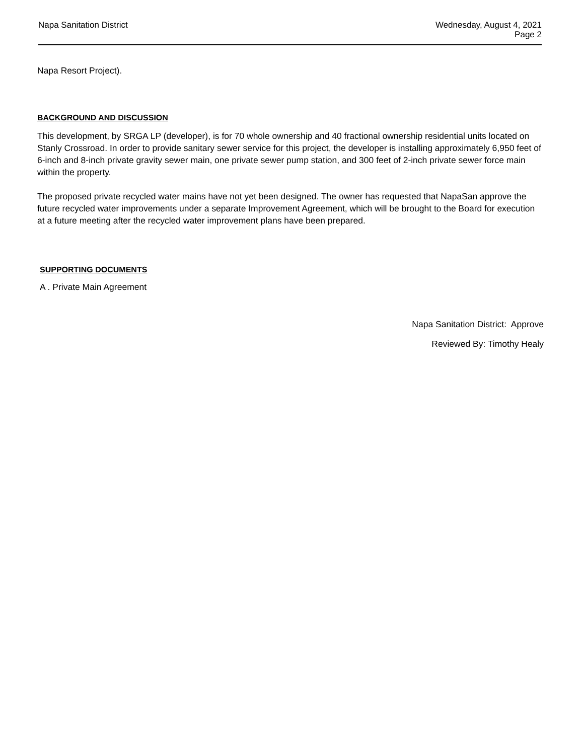Napa Sanitation District Wednesday, August 4, 2021
Page 2
Napa Resort Project).
BACKGROUND AND DISCUSSION
This development, by SRGA LP (developer), is for 70 whole ownership and 40 fractional ownership residential units located on Stanly Crossroad. In order to provide sanitary sewer service for this project, the developer is installing approximately 6,950 feet of 6-inch and 8-inch private gravity sewer main, one private sewer pump station, and 300 feet of 2-inch private sewer force main within the property.
The proposed private recycled water mains have not yet been designed. The owner has requested that NapaSan approve the future recycled water improvements under a separate Improvement Agreement, which will be brought to the Board for execution at a future meeting after the recycled water improvement plans have been prepared.
SUPPORTING DOCUMENTS
A . Private Main Agreement
Napa Sanitation District: Approve
Reviewed By: Timothy Healy